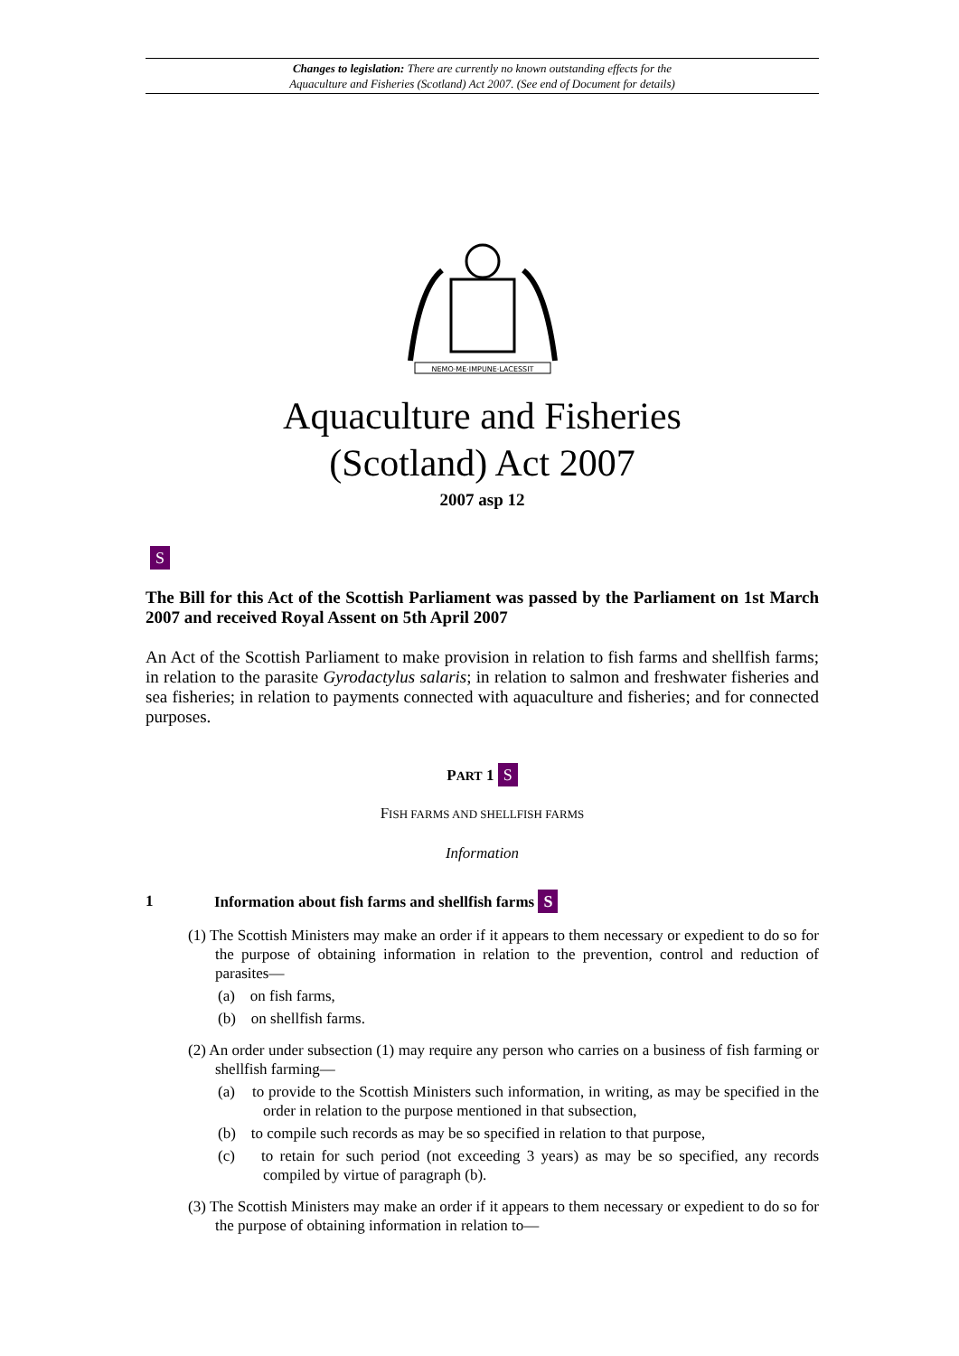Changes to legislation: There are currently no known outstanding effects for the
Aquaculture and Fisheries (Scotland) Act 2007. (See end of Document for details)
NEMO·ME·IMPUNE·LACESSIT
Aquaculture and Fisheries
(Scotland) Act 2007
2007 asp 12
S
The Bill for this Act of the Scottish Parliament was passed by the Parliament on 1st March 2007 and received Royal Assent on 5th April 2007
An Act of the Scottish Parliament to make provision in relation to fish farms and shellfish farms; in relation to the parasite Gyrodactylus salaris; in relation to salmon and freshwater fisheries and sea fisheries; in relation to payments connected with aquaculture and fisheries; and for connected purposes.
PART 1 S
FISH FARMS AND SHELLFISH FARMS
Information
1 Information about fish farms and shellfish farms S
(1) The Scottish Ministers may make an order if it appears to them necessary or expedient to do so for the purpose of obtaining information in relation to the prevention, control and reduction of parasites—
(a) on fish farms,
(b) on shellfish farms.
(2) An order under subsection (1) may require any person who carries on a business of fish farming or shellfish farming—
(a) to provide to the Scottish Ministers such information, in writing, as may be specified in the order in relation to the purpose mentioned in that subsection,
(b) to compile such records as may be so specified in relation to that purpose,
(c) to retain for such period (not exceeding 3 years) as may be so specified, any records compiled by virtue of paragraph (b).
(3) The Scottish Ministers may make an order if it appears to them necessary or expedient to do so for the purpose of obtaining information in relation to—